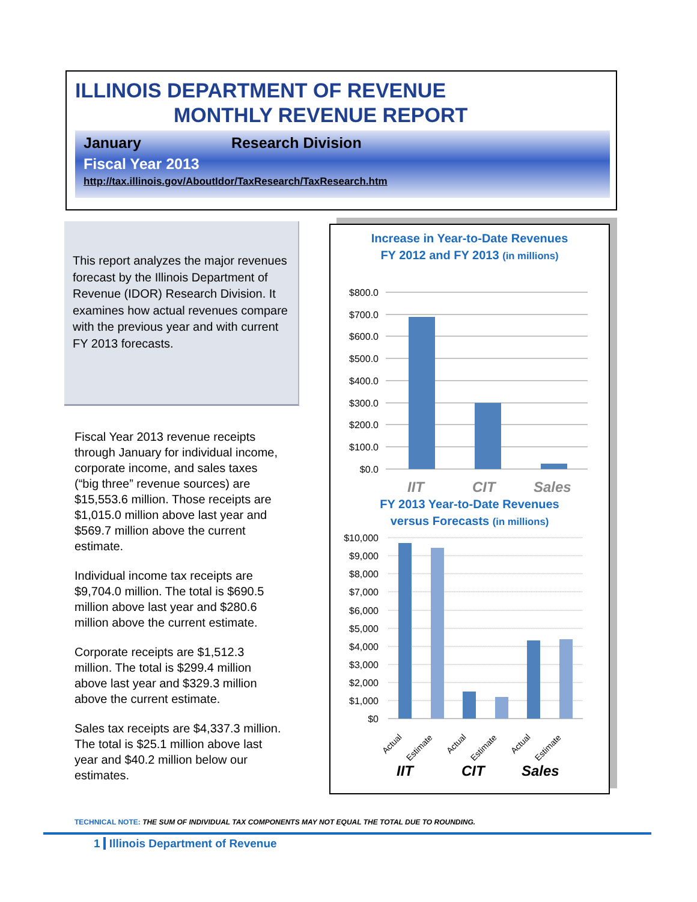ILLINOIS DEPARTMENT OF REVENUE
MONTHLY REVENUE REPORT
January Research Division
Fiscal Year 2013
http://tax.illinois.gov/AboutIdor/TaxResearch/TaxResearch.htm
This report analyzes the major revenues forecast by the Illinois Department of Revenue (IDOR) Research Division. It examines how actual revenues compare with the previous year and with current FY 2013 forecasts.
Fiscal Year 2013 revenue receipts through January for individual income, corporate income, and sales taxes (“big three” revenue sources) are $15,553.6 million. Those receipts are $1,015.0 million above last year and $569.7 million above the current estimate.
Individual income tax receipts are $9,704.0 million. The total is $690.5 million above last year and $280.6 million above the current estimate.
Corporate receipts are $1,512.3 million. The total is $299.4 million above last year and $329.3 million above the current estimate.
Sales tax receipts are $4,337.3 million. The total is $25.1 million above last year and $40.2 million below our estimates.
Increase in Year-to-Date Revenues
FY 2012 and FY 2013 (in millions)
$800.0
$700.0
$600.0
$500.0
$400.0
$300.0
$200.0
$100.0
$0.0
IIT
CIT
Sales
FY 2013 Year-to-Date Revenues
versus Forecasts (in millions)
$10,000
$9,000
$8,000
$7,000
$6,000
$5,000
$4,000
$3,000
$2,000
$1,000
$0
Actual
Estimate
Actual
Estimate
Actual
Estimate
IIT
CIT
Sales
TECHNICAL NOTE: THE SUM OF INDIVIDUAL TAX COMPONENTS MAY NOT EQUAL THE TOTAL DUE TO ROUNDING.
1 Illinois Department of Revenue